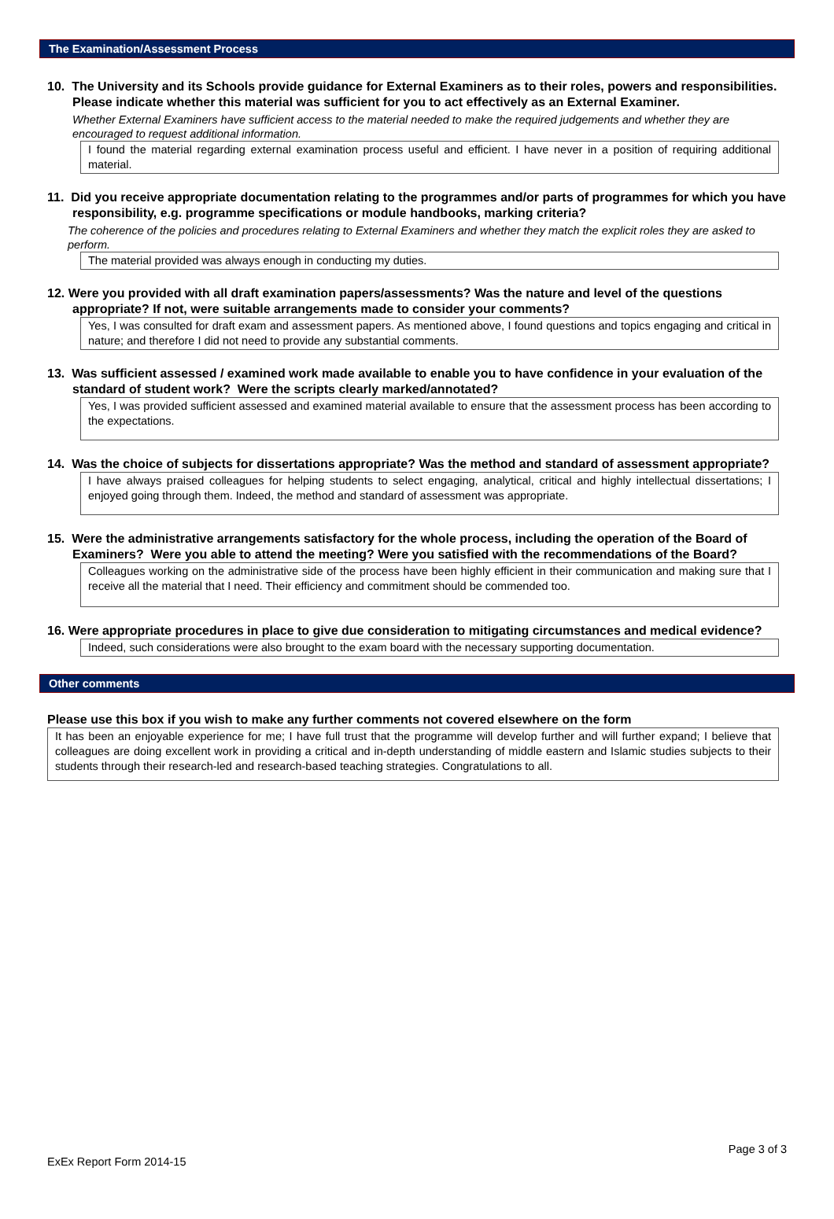The Examination/Assessment Process
10. The University and its Schools provide guidance for External Examiners as to their roles, powers and responsibilities. Please indicate whether this material was sufficient for you to act effectively as an External Examiner.
Whether External Examiners have sufficient access to the material needed to make the required judgements and whether they are encouraged to request additional information.
I found the material regarding external examination process useful and efficient. I have never in a position of requiring additional material.
11. Did you receive appropriate documentation relating to the programmes and/or parts of programmes for which you have responsibility, e.g. programme specifications or module handbooks, marking criteria?
The coherence of the policies and procedures relating to External Examiners and whether they match the explicit roles they are asked to perform.
The material provided was always enough in conducting my duties.
12. Were you provided with all draft examination papers/assessments? Was the nature and level of the questions appropriate? If not, were suitable arrangements made to consider your comments?
Yes, I was consulted for draft exam and assessment papers. As mentioned above, I found questions and topics engaging and critical in nature; and therefore I did not need to provide any substantial comments.
13. Was sufficient assessed / examined work made available to enable you to have confidence in your evaluation of the standard of student work? Were the scripts clearly marked/annotated?
Yes, I was provided sufficient assessed and examined material available to ensure that the assessment process has been according to the expectations.
14. Was the choice of subjects for dissertations appropriate? Was the method and standard of assessment appropriate?
I have always praised colleagues for helping students to select engaging, analytical, critical and highly intellectual dissertations; I enjoyed going through them. Indeed, the method and standard of assessment was appropriate.
15. Were the administrative arrangements satisfactory for the whole process, including the operation of the Board of Examiners? Were you able to attend the meeting? Were you satisfied with the recommendations of the Board?
Colleagues working on the administrative side of the process have been highly efficient in their communication and making sure that I receive all the material that I need. Their efficiency and commitment should be commended too.
16. Were appropriate procedures in place to give due consideration to mitigating circumstances and medical evidence?
Indeed, such considerations were also brought to the exam board with the necessary supporting documentation.
Other comments
Please use this box if you wish to make any further comments not covered elsewhere on the form
It has been an enjoyable experience for me; I have full trust that the programme will develop further and will further expand; I believe that colleagues are doing excellent work in providing a critical and in-depth understanding of middle eastern and Islamic studies subjects to their students through their research-led and research-based teaching strategies. Congratulations to all.
Page 3 of 3
ExEx Report Form 2014-15